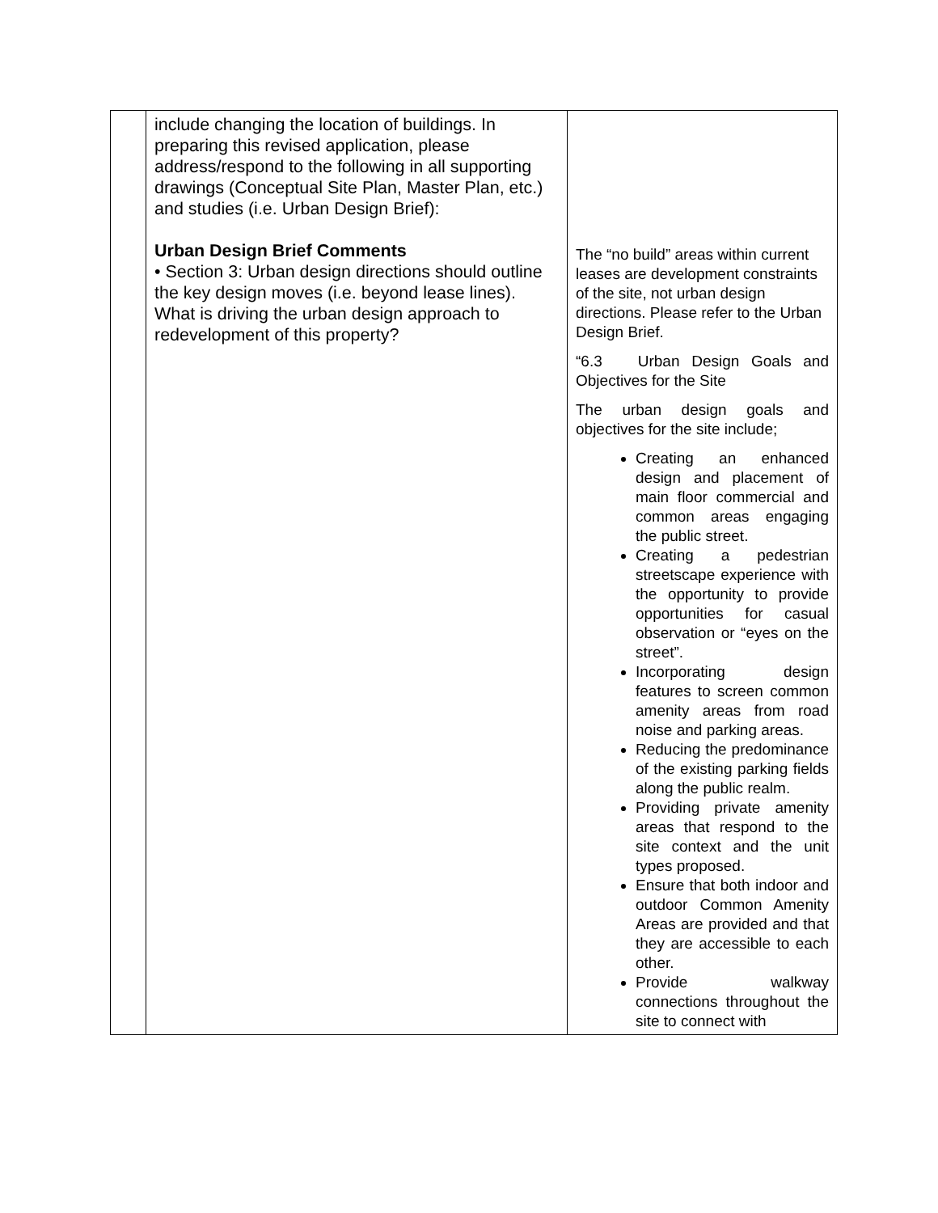| | include changing the location of buildings. In preparing this revised application, please address/respond to the following in all supporting drawings (Conceptual Site Plan, Master Plan, etc.) and studies (i.e. Urban Design Brief): Urban Design Brief Comments • Section 3: Urban design directions should outline the key design moves (i.e. beyond lease lines). What is driving the urban design approach to redevelopment of this property? | The “no build” areas within current leases are development constraints of the site, not urban design directions. Please refer to the Urban Design Brief. “6.3 Urban Design Goals and Objectives for the Site The urban design goals and objectives for the site include; Creating an enhanced design and placement of main floor commercial and common areas engaging the public street. Creating a pedestrian streetscape experience with the opportunity to provide opportunities for casual observation or “eyes on the street”. Incorporating design features to screen common amenity areas from road noise and parking areas. Reducing the predominance of the existing parking fields along the public realm. Providing private amenity areas that respond to the site context and the unit types proposed. Ensure that both indoor and outdoor Common Amenity Areas are provided and that they are accessible to each other. Provide walkway connections throughout the site to connect with |